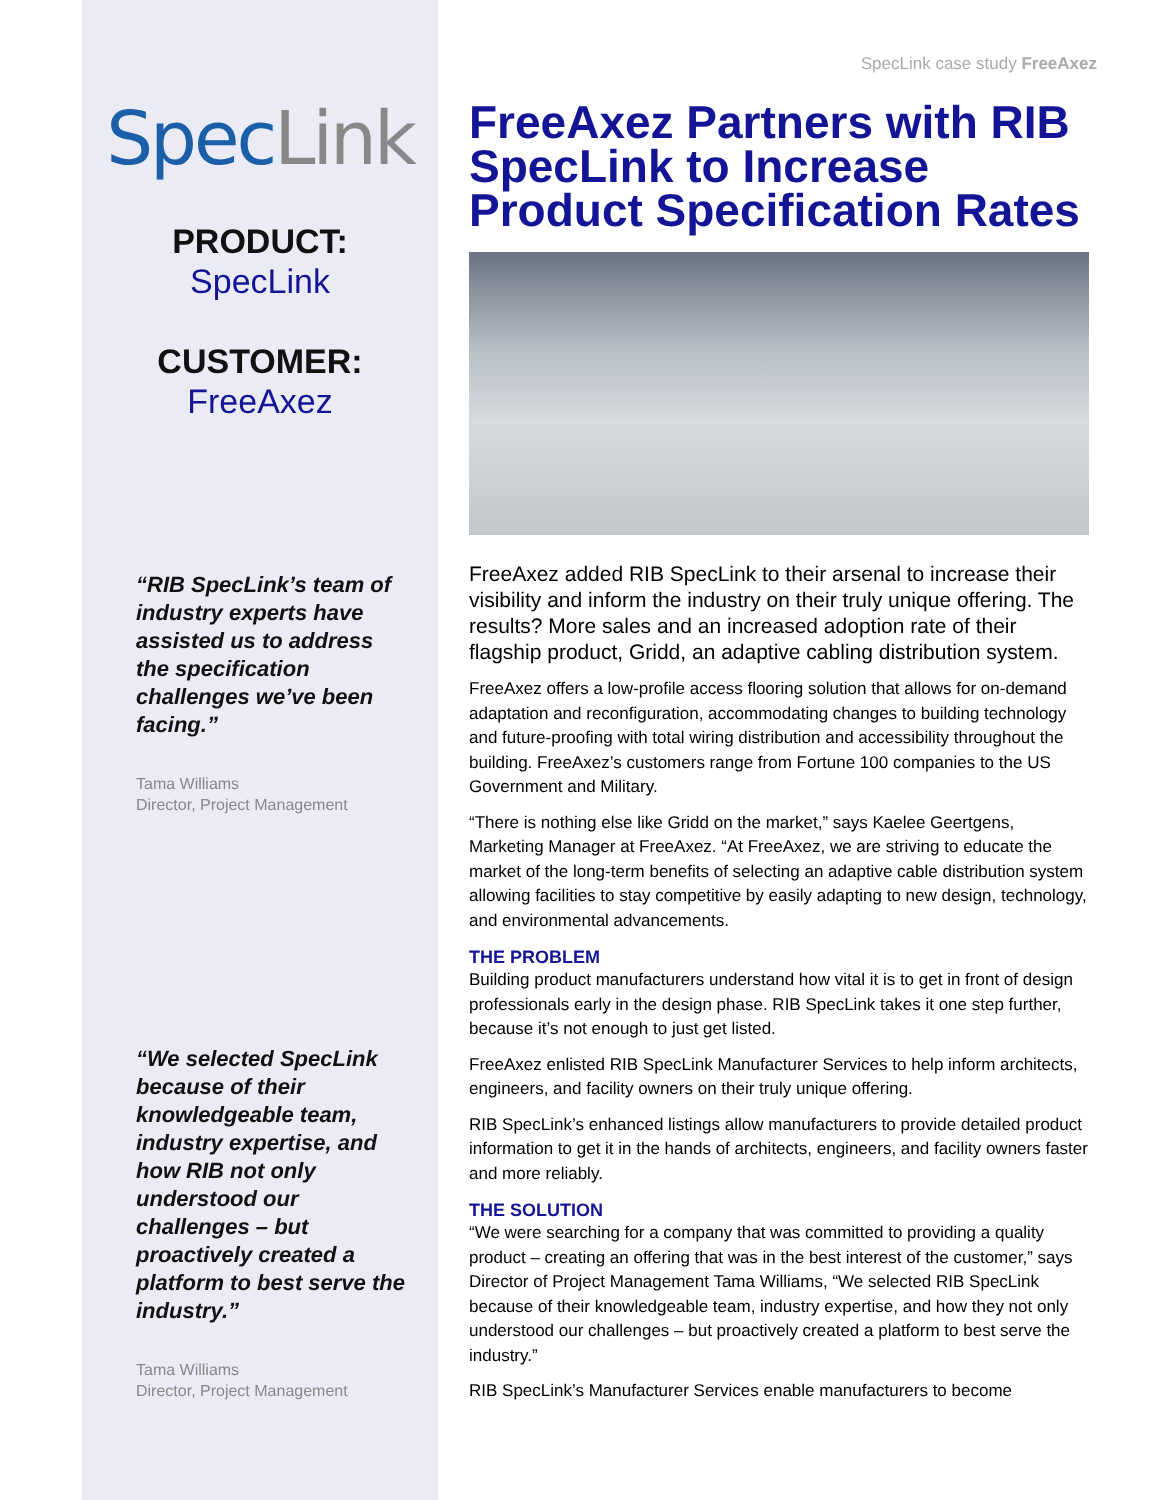SpecLink
PRODUCT:
SpecLink
CUSTOMER:
FreeAxez
“RIB SpecLink’s team of industry experts have assisted us to address the specification challenges we’ve been facing.”
Tama Williams
Director, Project Management
“We selected SpecLink because of their knowledgeable team, industry expertise, and how RIB not only understood our challenges – but proactively created a platform to best serve the industry.”
Tama Williams
Director, Project Management
SpecLink case study FreeAxez
FreeAxez Partners with RIB SpecLink to Increase Product Specification Rates
FreeAxez added RIB SpecLink to their arsenal to increase their visibility and inform the industry on their truly unique offering. The results? More sales and an increased adoption rate of their flagship product, Gridd, an adaptive cabling distribution system.
FreeAxez offers a low-profile access flooring solution that allows for on-demand adaptation and reconfiguration, accommodating changes to building technology and future-proofing with total wiring distribution and accessibility throughout the building. FreeAxez’s customers range from Fortune 100 companies to the US Government and Military.
“There is nothing else like Gridd on the market,” says Kaelee Geertgens, Marketing Manager at FreeAxez. “At FreeAxez, we are striving to educate the market of the long-term benefits of selecting an adaptive cable distribution system allowing facilities to stay competitive by easily adapting to new design, technology, and environmental advancements.
THE PROBLEM
Building product manufacturers understand how vital it is to get in front of design professionals early in the design phase. RIB SpecLink takes it one step further, because it’s not enough to just get listed.
FreeAxez enlisted RIB SpecLink Manufacturer Services to help inform architects, engineers, and facility owners on their truly unique offering.
RIB SpecLink’s enhanced listings allow manufacturers to provide detailed product information to get it in the hands of architects, engineers, and facility owners faster and more reliably.
THE SOLUTION
“We were searching for a company that was committed to providing a quality product – creating an offering that was in the best interest of the customer,” says Director of Project Management Tama Williams, “We selected RIB SpecLink because of their knowledgeable team, industry expertise, and how they not only understood our challenges – but proactively created a platform to best serve the industry.”
RIB SpecLink’s Manufacturer Services enable manufacturers to become